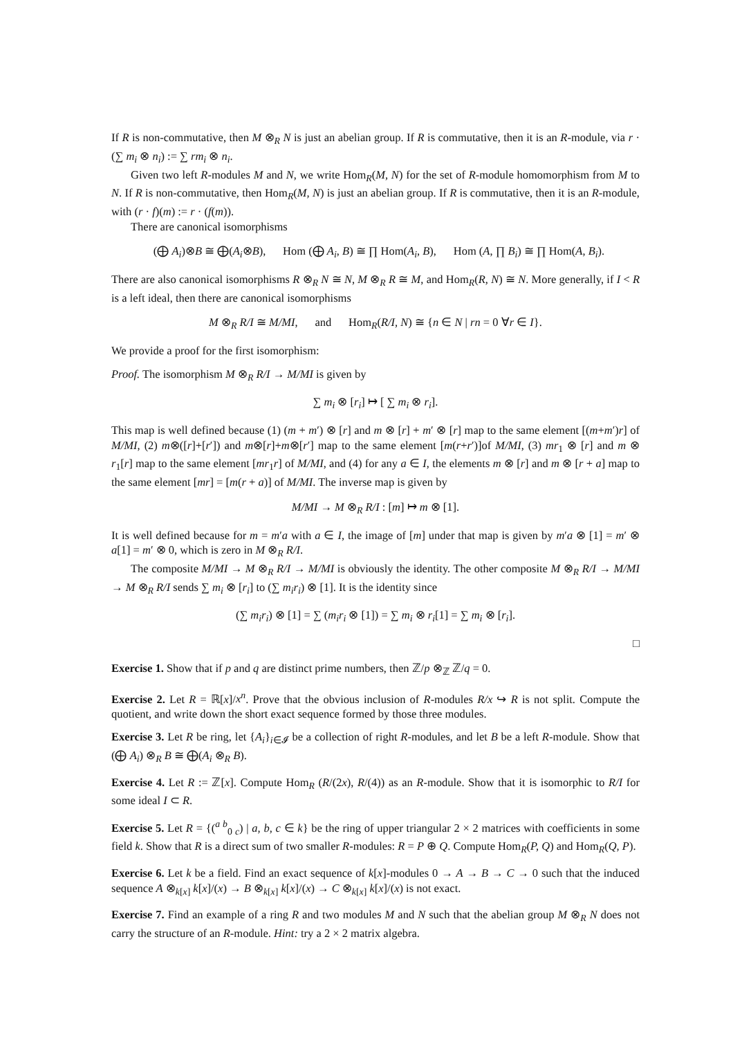If R is non-commutative, then M ⊗<sub>R</sub> N is just an abelian group. If R is commutative, then it is an R-module, via r · (∑ m<sub>i</sub> ⊗ n<sub>i</sub>) := ∑ rm<sub>i</sub> ⊗ n<sub>i</sub>.
Given two left R-modules M and N, we write Hom<sub>R</sub>(M, N) for the set of R-module homomorphism from M to N. If R is non-commutative, then Hom<sub>R</sub>(M, N) is just an abelian group. If R is commutative, then it is an R-module, with (r · f)(m) := r · (f(m)).
There are canonical isomorphisms
(⨁ A<sub>i</sub>)⊗B ≅ ⨁(A<sub>i</sub>⊗B), Hom (⨁ A<sub>i</sub>, B) ≅ ∏ Hom(A<sub>i</sub>, B), Hom (A, ∏ B<sub>i</sub>) ≅ ∏ Hom(A, B<sub>i</sub>).
There are also canonical isomorphisms R ⊗<sub>R</sub> N ≅ N, M ⊗<sub>R</sub> R ≅ M, and Hom<sub>R</sub>(R, N) ≅ N. More generally, if I < R is a left ideal, then there are canonical isomorphisms
M ⊗<sub>R</sub> R/I ≅ M/MI, and Hom<sub>R</sub>(R/I, N) ≅ {n ∈ N | rn = 0 ∀r ∈ I}.
We provide a proof for the first isomorphism:
Proof. The isomorphism M ⊗<sub>R</sub> R/I → M/MI is given by
∑ m<sub>i</sub> ⊗ [r<sub>i</sub>] ↦ [ ∑ m<sub>i</sub> ⊗ r<sub>i</sub>].
This map is well defined because (1) (m + m′) ⊗ [r] and m ⊗ [r] + m′ ⊗ [r] map to the same element [(m+m′)r] of M/MI, (2) m⊗([r]+[r′]) and m⊗[r]+m⊗[r′] map to the same element [m(r+r′)]of M/MI, (3) mr<sub>1</sub> ⊗ [r] and m ⊗ r<sub>1</sub>[r] map to the same element [mr<sub>1</sub>r] of M/MI, and (4) for any a ∈ I, the elements m ⊗ [r] and m ⊗ [r + a] map to the same element [mr] = [m(r + a)] of M/MI. The inverse map is given by
M/MI → M ⊗<sub>R</sub> R/I : [m] ↦ m ⊗ [1].
It is well defined because for m = m′a with a ∈ I, the image of [m] under that map is given by m′a ⊗ [1] = m′ ⊗ a[1] = m′ ⊗ 0, which is zero in M ⊗<sub>R</sub> R/I.
The composite M/MI → M ⊗<sub>R</sub> R/I → M/MI is obviously the identity. The other composite M ⊗<sub>R</sub> R/I → M/MI → M ⊗<sub>R</sub> R/I sends ∑ m<sub>i</sub> ⊗ [r<sub>i</sub>] to (∑ m<sub>i</sub>r<sub>i</sub>) ⊗ [1]. It is the identity since
(∑ m<sub>i</sub>r<sub>i</sub>) ⊗ [1] = ∑ (m<sub>i</sub>r<sub>i</sub> ⊗ [1]) = ∑ m<sub>i</sub> ⊗ r<sub>i</sub>[1] = ∑ m<sub>i</sub> ⊗ [r<sub>i</sub>].
□
Exercise 1. Show that if p and q are distinct prime numbers, then ℤ/p ⊗<sub>ℤ</sub> ℤ/q = 0.
Exercise 2. Let R = ℝ[x]/x<sup>n</sup>. Prove that the obvious inclusion of R-modules R/x ↪ R is not split. Compute the quotient, and write down the short exact sequence formed by those three modules.
Exercise 3. Let R be ring, let {A<sub>i</sub>}<sub>i∈𝓘</sub> be a collection of right R-modules, and let B be a left R-module. Show that (⨁ A<sub>i</sub>) ⊗<sub>R</sub> B ≅ ⨁(A<sub>i</sub> ⊗<sub>R</sub> B).
Exercise 4. Let R := ℤ[x]. Compute Hom<sub>R</sub> (R/(2x), R/(4)) as an R-module. Show that it is isomorphic to R/I for some ideal I ⊂ R.
Exercise 5. Let R = {(<sup>a b</sup><sub>0 c</sub>) | a, b, c ∈ k} be the ring of upper triangular 2 × 2 matrices with coefficients in some field k. Show that R is a direct sum of two smaller R-modules: R = P ⊕ Q. Compute Hom<sub>R</sub>(P, Q) and Hom<sub>R</sub>(Q, P).
Exercise 6. Let k be a field. Find an exact sequence of k[x]-modules 0 → A → B → C → 0 such that the induced sequence A ⊗<sub>k[x]</sub> k[x]/(x) → B ⊗<sub>k[x]</sub> k[x]/(x) → C ⊗<sub>k[x]</sub> k[x]/(x) is not exact.
Exercise 7. Find an example of a ring R and two modules M and N such that the abelian group M ⊗<sub>R</sub> N does not carry the structure of an R-module. Hint: try a 2 × 2 matrix algebra.